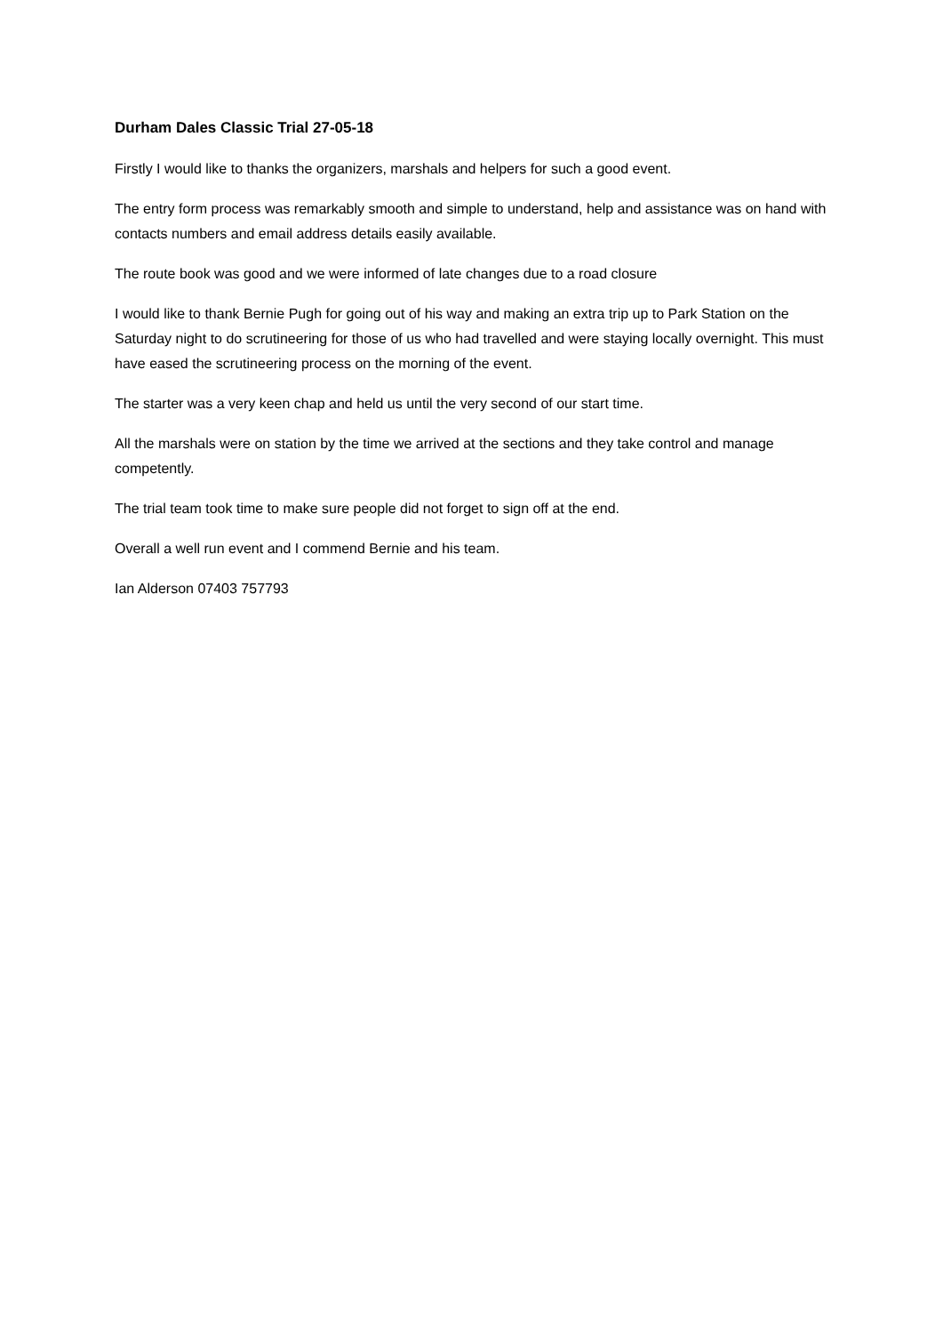Durham Dales Classic Trial 27-05-18
Firstly I would like to thanks the organizers, marshals and helpers for such a good event.
The entry form process was remarkably smooth and simple to understand, help and assistance was on hand with contacts numbers and email address details easily available.
The route book was good and we were informed of late changes due to a road closure
I would like to thank Bernie Pugh for going out of his way and making an extra trip up to Park Station on the Saturday night to do scrutineering for those of us who had travelled and were staying locally overnight. This must have eased the scrutineering process on the morning of the event.
The starter was a very keen chap and held us until the very second of our start time.
All the marshals were on station by the time we arrived at the sections and they take control and manage competently.
The trial team took time to make sure people did not forget to sign off at the end.
Overall a well run event and I commend Bernie and his team.
Ian Alderson 07403 757793